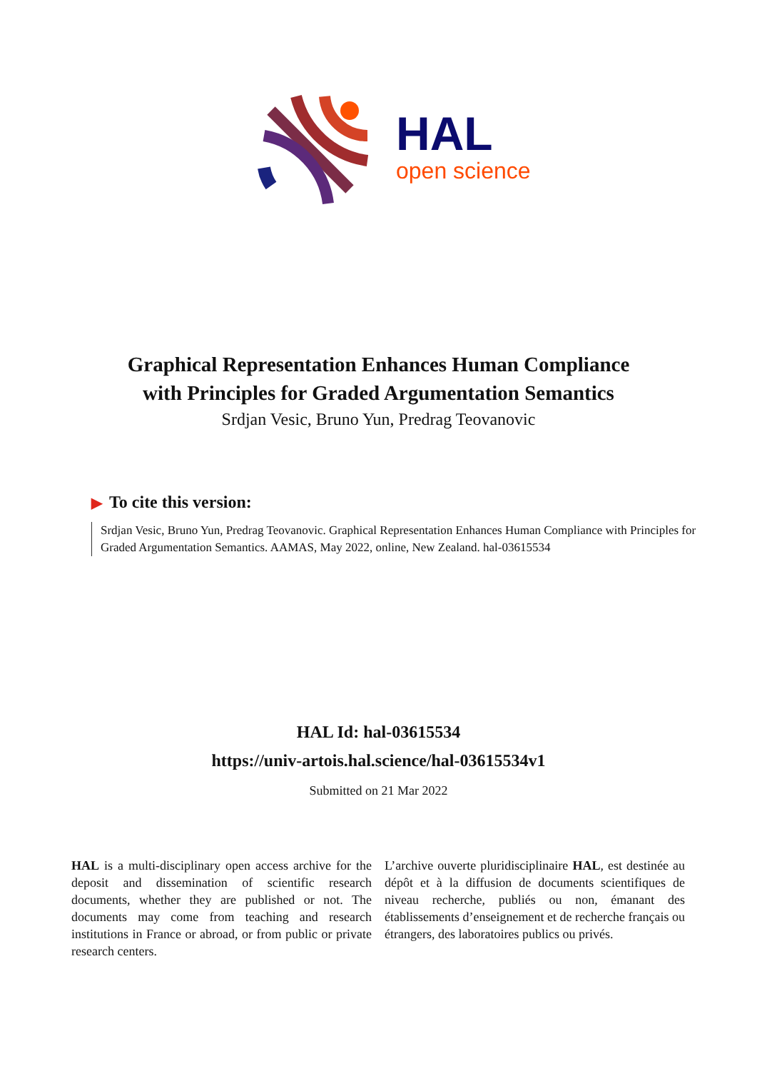HAL
open science
Graphical Representation Enhances Human Compliance
with Principles for Graded Argumentation Semantics
Srdjan Vesic, Bruno Yun, Predrag Teovanovic
▶ To cite this version:
Srdjan Vesic, Bruno Yun, Predrag Teovanovic. Graphical Representation Enhances Human Compliance with Principles for Graded Argumentation Semantics. AAMAS, May 2022, online, New Zealand. hal-03615534
HAL Id: hal-03615534
https://univ-artois.hal.science/hal-03615534v1
Submitted on 21 Mar 2022
HAL is a multi-disciplinary open access archive for the deposit and dissemination of scientific research documents, whether they are published or not. The documents may come from teaching and research institutions in France or abroad, or from public or private research centers.
L’archive ouverte pluridisciplinaire HAL, est destinée au dépôt et à la diffusion de documents scientifiques de niveau recherche, publiés ou non, émanant des établissements d’enseignement et de recherche français ou étrangers, des laboratoires publics ou privés.